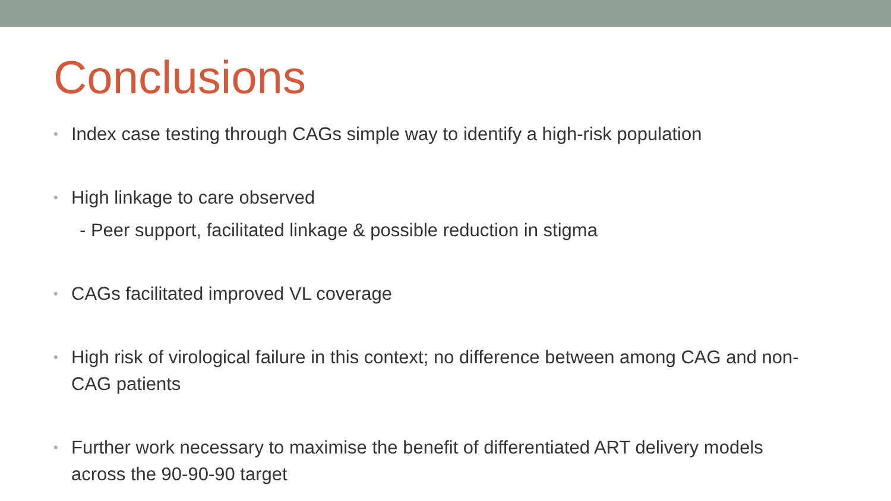Conclusions
• Index case testing through CAGs simple way to identify a high-risk population
• High linkage to care observed
- Peer support, facilitated linkage & possible reduction in stigma
• CAGs facilitated improved VL coverage
• High risk of virological failure in this context; no difference between among CAG and non-CAG patients
• Further work necessary to maximise the benefit of differentiated ART delivery models across the 90-90-90 target